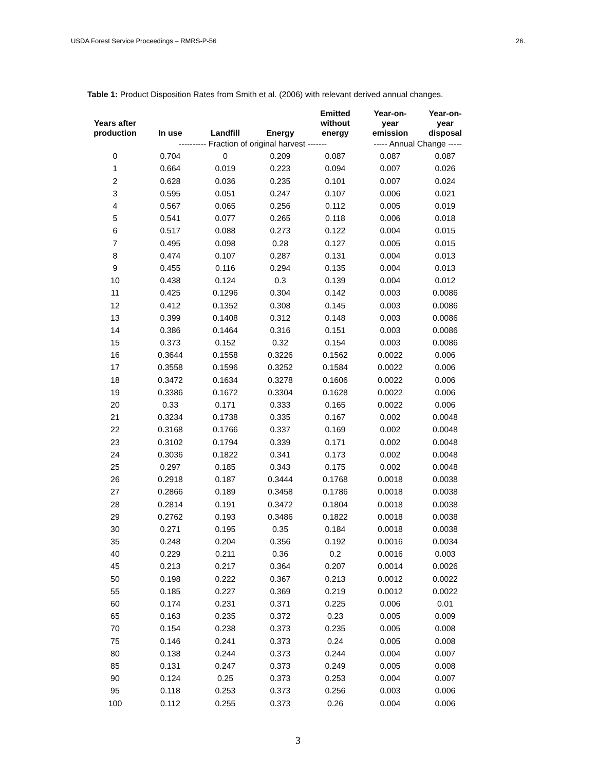USDA Forest Service Proceedings – RMRS-P-56 26.
Table 1: Product Disposition Rates from Smith et al. (2006) with relevant derived annual changes.
| Years after production | In use | Landfill | Energy | Emitted without energy | Year-on- year emission | Year-on- year disposal |
| --- | --- | --- | --- | --- | --- | --- |
| | ---------- Fraction of original harvest ------- | | | | ----- Annual Change ----- | |
| 0 | 0.704 | 0 | 0.209 | 0.087 | 0.087 | 0.087 |
| 1 | 0.664 | 0.019 | 0.223 | 0.094 | 0.007 | 0.026 |
| 2 | 0.628 | 0.036 | 0.235 | 0.101 | 0.007 | 0.024 |
| 3 | 0.595 | 0.051 | 0.247 | 0.107 | 0.006 | 0.021 |
| 4 | 0.567 | 0.065 | 0.256 | 0.112 | 0.005 | 0.019 |
| 5 | 0.541 | 0.077 | 0.265 | 0.118 | 0.006 | 0.018 |
| 6 | 0.517 | 0.088 | 0.273 | 0.122 | 0.004 | 0.015 |
| 7 | 0.495 | 0.098 | 0.28 | 0.127 | 0.005 | 0.015 |
| 8 | 0.474 | 0.107 | 0.287 | 0.131 | 0.004 | 0.013 |
| 9 | 0.455 | 0.116 | 0.294 | 0.135 | 0.004 | 0.013 |
| 10 | 0.438 | 0.124 | 0.3 | 0.139 | 0.004 | 0.012 |
| 11 | 0.425 | 0.1296 | 0.304 | 0.142 | 0.003 | 0.0086 |
| 12 | 0.412 | 0.1352 | 0.308 | 0.145 | 0.003 | 0.0086 |
| 13 | 0.399 | 0.1408 | 0.312 | 0.148 | 0.003 | 0.0086 |
| 14 | 0.386 | 0.1464 | 0.316 | 0.151 | 0.003 | 0.0086 |
| 15 | 0.373 | 0.152 | 0.32 | 0.154 | 0.003 | 0.0086 |
| 16 | 0.3644 | 0.1558 | 0.3226 | 0.1562 | 0.0022 | 0.006 |
| 17 | 0.3558 | 0.1596 | 0.3252 | 0.1584 | 0.0022 | 0.006 |
| 18 | 0.3472 | 0.1634 | 0.3278 | 0.1606 | 0.0022 | 0.006 |
| 19 | 0.3386 | 0.1672 | 0.3304 | 0.1628 | 0.0022 | 0.006 |
| 20 | 0.33 | 0.171 | 0.333 | 0.165 | 0.0022 | 0.006 |
| 21 | 0.3234 | 0.1738 | 0.335 | 0.167 | 0.002 | 0.0048 |
| 22 | 0.3168 | 0.1766 | 0.337 | 0.169 | 0.002 | 0.0048 |
| 23 | 0.3102 | 0.1794 | 0.339 | 0.171 | 0.002 | 0.0048 |
| 24 | 0.3036 | 0.1822 | 0.341 | 0.173 | 0.002 | 0.0048 |
| 25 | 0.297 | 0.185 | 0.343 | 0.175 | 0.002 | 0.0048 |
| 26 | 0.2918 | 0.187 | 0.3444 | 0.1768 | 0.0018 | 0.0038 |
| 27 | 0.2866 | 0.189 | 0.3458 | 0.1786 | 0.0018 | 0.0038 |
| 28 | 0.2814 | 0.191 | 0.3472 | 0.1804 | 0.0018 | 0.0038 |
| 29 | 0.2762 | 0.193 | 0.3486 | 0.1822 | 0.0018 | 0.0038 |
| 30 | 0.271 | 0.195 | 0.35 | 0.184 | 0.0018 | 0.0038 |
| 35 | 0.248 | 0.204 | 0.356 | 0.192 | 0.0016 | 0.0034 |
| 40 | 0.229 | 0.211 | 0.36 | 0.2 | 0.0016 | 0.003 |
| 45 | 0.213 | 0.217 | 0.364 | 0.207 | 0.0014 | 0.0026 |
| 50 | 0.198 | 0.222 | 0.367 | 0.213 | 0.0012 | 0.0022 |
| 55 | 0.185 | 0.227 | 0.369 | 0.219 | 0.0012 | 0.0022 |
| 60 | 0.174 | 0.231 | 0.371 | 0.225 | 0.006 | 0.01 |
| 65 | 0.163 | 0.235 | 0.372 | 0.23 | 0.005 | 0.009 |
| 70 | 0.154 | 0.238 | 0.373 | 0.235 | 0.005 | 0.008 |
| 75 | 0.146 | 0.241 | 0.373 | 0.24 | 0.005 | 0.008 |
| 80 | 0.138 | 0.244 | 0.373 | 0.244 | 0.004 | 0.007 |
| 85 | 0.131 | 0.247 | 0.373 | 0.249 | 0.005 | 0.008 |
| 90 | 0.124 | 0.25 | 0.373 | 0.253 | 0.004 | 0.007 |
| 95 | 0.118 | 0.253 | 0.373 | 0.256 | 0.003 | 0.006 |
| 100 | 0.112 | 0.255 | 0.373 | 0.26 | 0.004 | 0.006 |
3